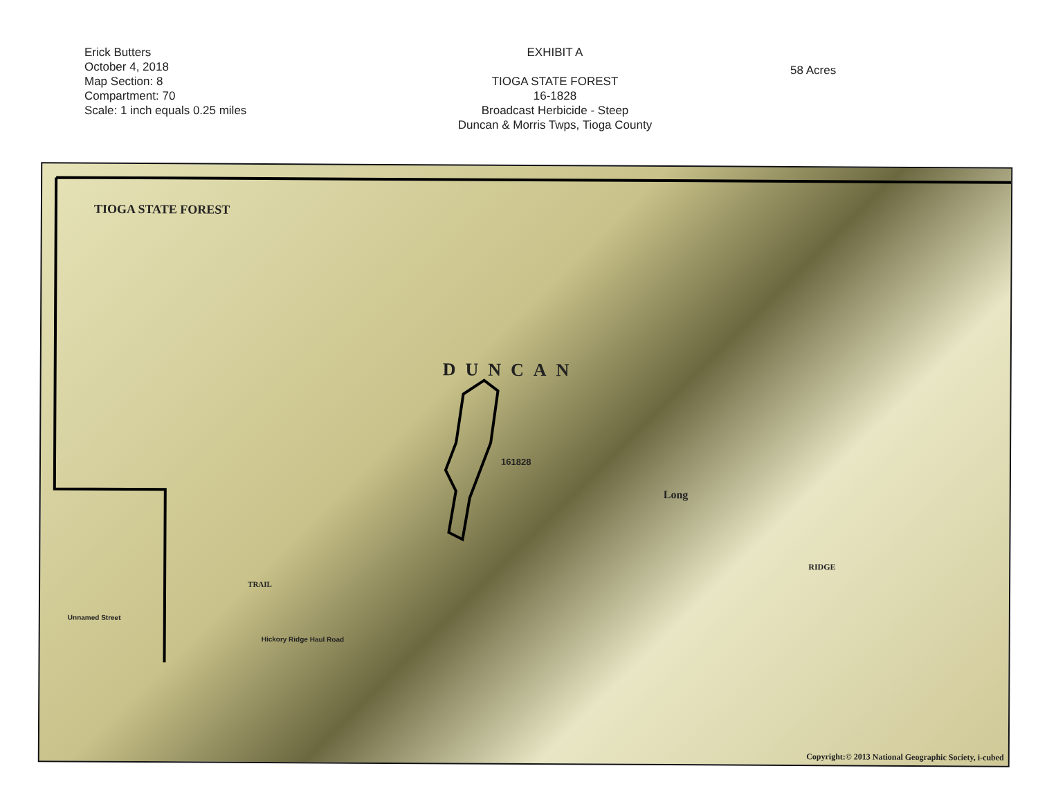Erick Butters
October 4, 2018
Map Section: 8
Compartment: 70
Scale: 1 inch equals 0.25 miles
EXHIBIT A
TIOGA STATE FOREST
16-1828
Broadcast Herbicide - Steep
Duncan & Morris Twps, Tioga County
58 Acres
TIOGA STATE FOREST
DUNCAN
Long
RIDGE
161828
Unnamed Street
TRAIL
Hickory Ridge Haul Road
Copyright:© 2013 National Geographic Society, i-cubed